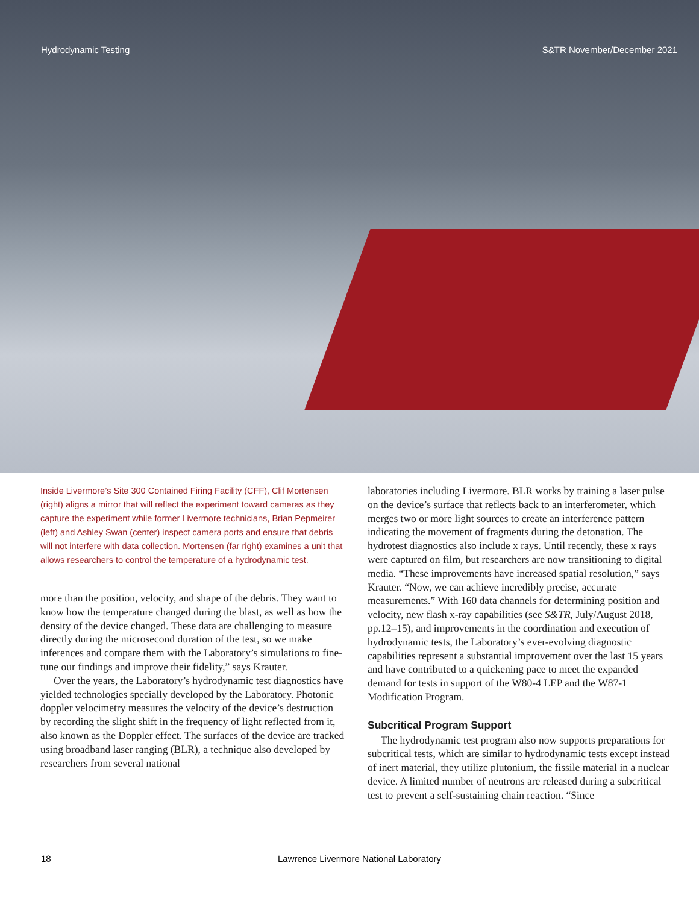Hydrodynamic Testing S&TR November/December 2021
Inside Livermore’s Site 300 Contained Firing Facility (CFF), Clif Mortensen (right) aligns a mirror that will reflect the experiment toward cameras as they capture the experiment while former Livermore technicians, Brian Pepmeirer (left) and Ashley Swan (center) inspect camera ports and ensure that debris will not interfere with data collection. Mortensen (far right) examines a unit that allows researchers to control the temperature of a hydrodynamic test.
more than the position, velocity, and shape of the debris. They want to know how the temperature changed during the blast, as well as how the density of the device changed. These data are challenging to measure directly during the microsecond duration of the test, so we make inferences and compare them with the Laboratory’s simulations to fine-tune our findings and improve their fidelity,” says Krauter.
Over the years, the Laboratory’s hydrodynamic test diagnostics have yielded technologies specially developed by the Laboratory. Photonic doppler velocimetry measures the velocity of the device’s destruction by recording the slight shift in the frequency of light reflected from it, also known as the Doppler effect. The surfaces of the device are tracked using broadband laser ranging (BLR), a technique also developed by researchers from several national
laboratories including Livermore. BLR works by training a laser pulse on the device’s surface that reflects back to an interferometer, which merges two or more light sources to create an interference pattern indicating the movement of fragments during the detonation. The hydrotest diagnostics also include x rays. Until recently, these x rays were captured on film, but researchers are now transitioning to digital media. “These improvements have increased spatial resolution,” says Krauter. “Now, we can achieve incredibly precise, accurate measurements.” With 160 data channels for determining position and velocity, new flash x-ray capabilities (see S&TR, July/August 2018, pp.12–15), and improvements in the coordination and execution of hydrodynamic tests, the Laboratory’s ever-evolving diagnostic capabilities represent a substantial improvement over the last 15 years and have contributed to a quickening pace to meet the expanded demand for tests in support of the W80-4 LEP and the W87-1 Modification Program.
Subcritical Program Support
The hydrodynamic test program also now supports preparations for subcritical tests, which are similar to hydrodynamic tests except instead of inert material, they utilize plutonium, the fissile material in a nuclear device. A limited number of neutrons are released during a subcritical test to prevent a self-sustaining chain reaction. “Since
18 Lawrence Livermore National Laboratory